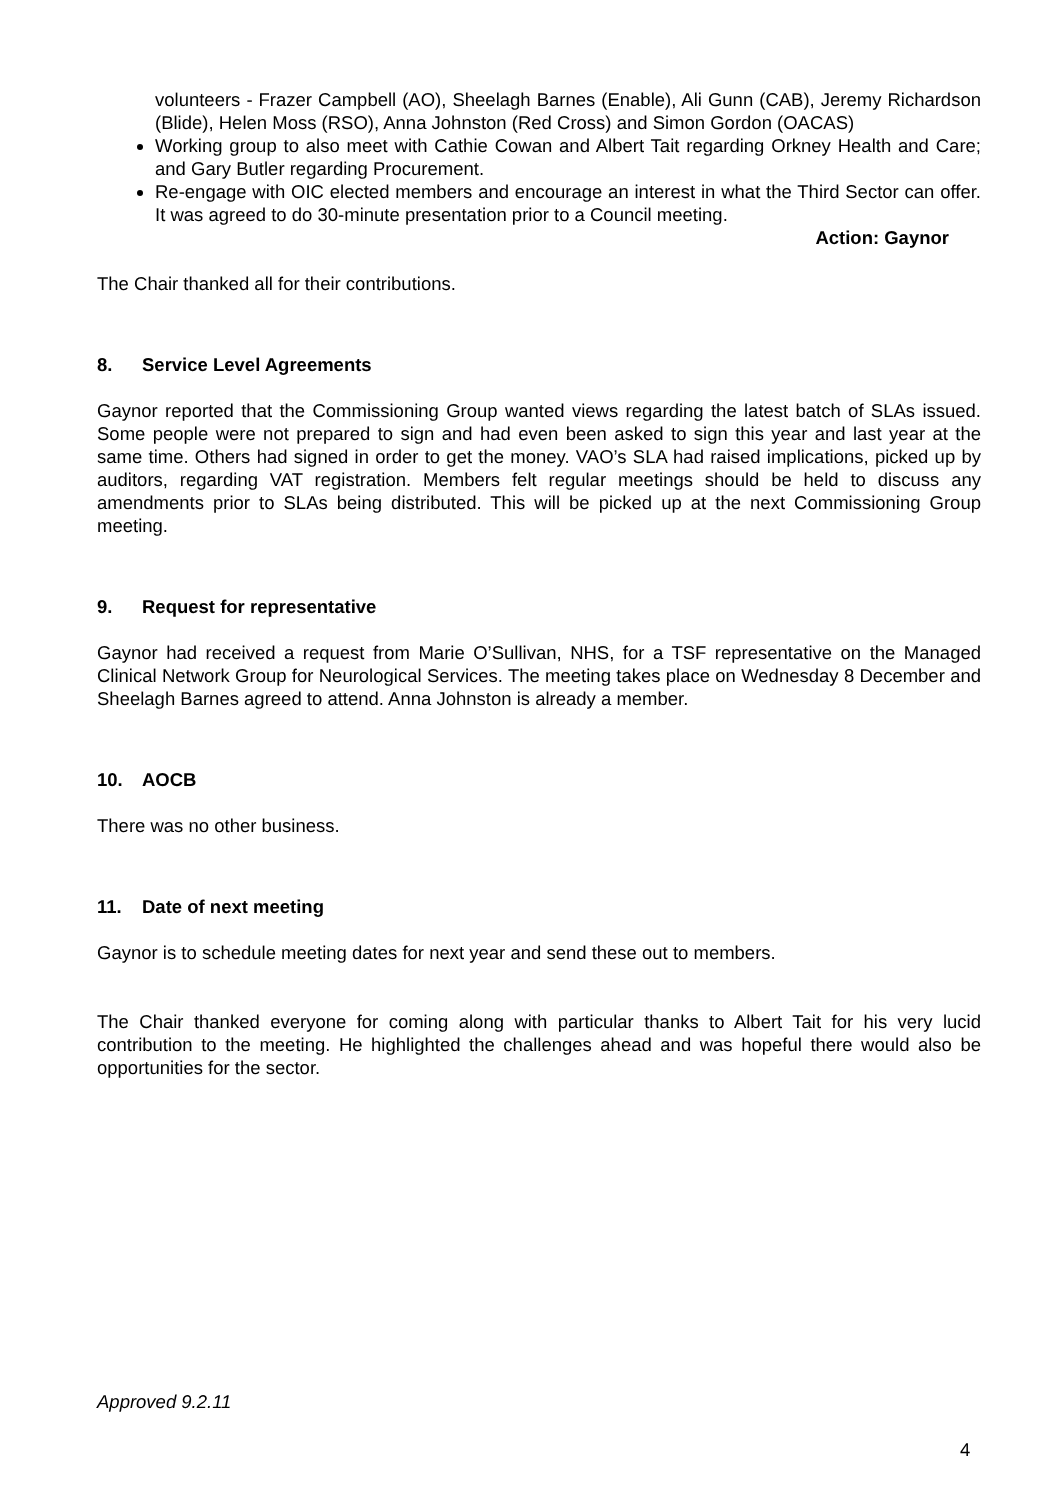volunteers - Frazer Campbell (AO), Sheelagh Barnes (Enable), Ali Gunn (CAB), Jeremy Richardson (Blide), Helen Moss (RSO), Anna Johnston (Red Cross) and Simon Gordon (OACAS)
Working group to also meet with Cathie Cowan and Albert Tait regarding Orkney Health and Care; and Gary Butler regarding Procurement.
Re-engage with OIC elected members and encourage an interest in what the Third Sector can offer. It was agreed to do 30-minute presentation prior to a Council meeting.
Action: Gaynor
The Chair thanked all for their contributions.
8. Service Level Agreements
Gaynor reported that the Commissioning Group wanted views regarding the latest batch of SLAs issued. Some people were not prepared to sign and had even been asked to sign this year and last year at the same time. Others had signed in order to get the money. VAO’s SLA had raised implications, picked up by auditors, regarding VAT registration. Members felt regular meetings should be held to discuss any amendments prior to SLAs being distributed. This will be picked up at the next Commissioning Group meeting.
9. Request for representative
Gaynor had received a request from Marie O’Sullivan, NHS, for a TSF representative on the Managed Clinical Network Group for Neurological Services. The meeting takes place on Wednesday 8 December and Sheelagh Barnes agreed to attend. Anna Johnston is already a member.
10. AOCB
There was no other business.
11. Date of next meeting
Gaynor is to schedule meeting dates for next year and send these out to members.
The Chair thanked everyone for coming along with particular thanks to Albert Tait for his very lucid contribution to the meeting. He highlighted the challenges ahead and was hopeful there would also be opportunities for the sector.
Approved 9.2.11
4